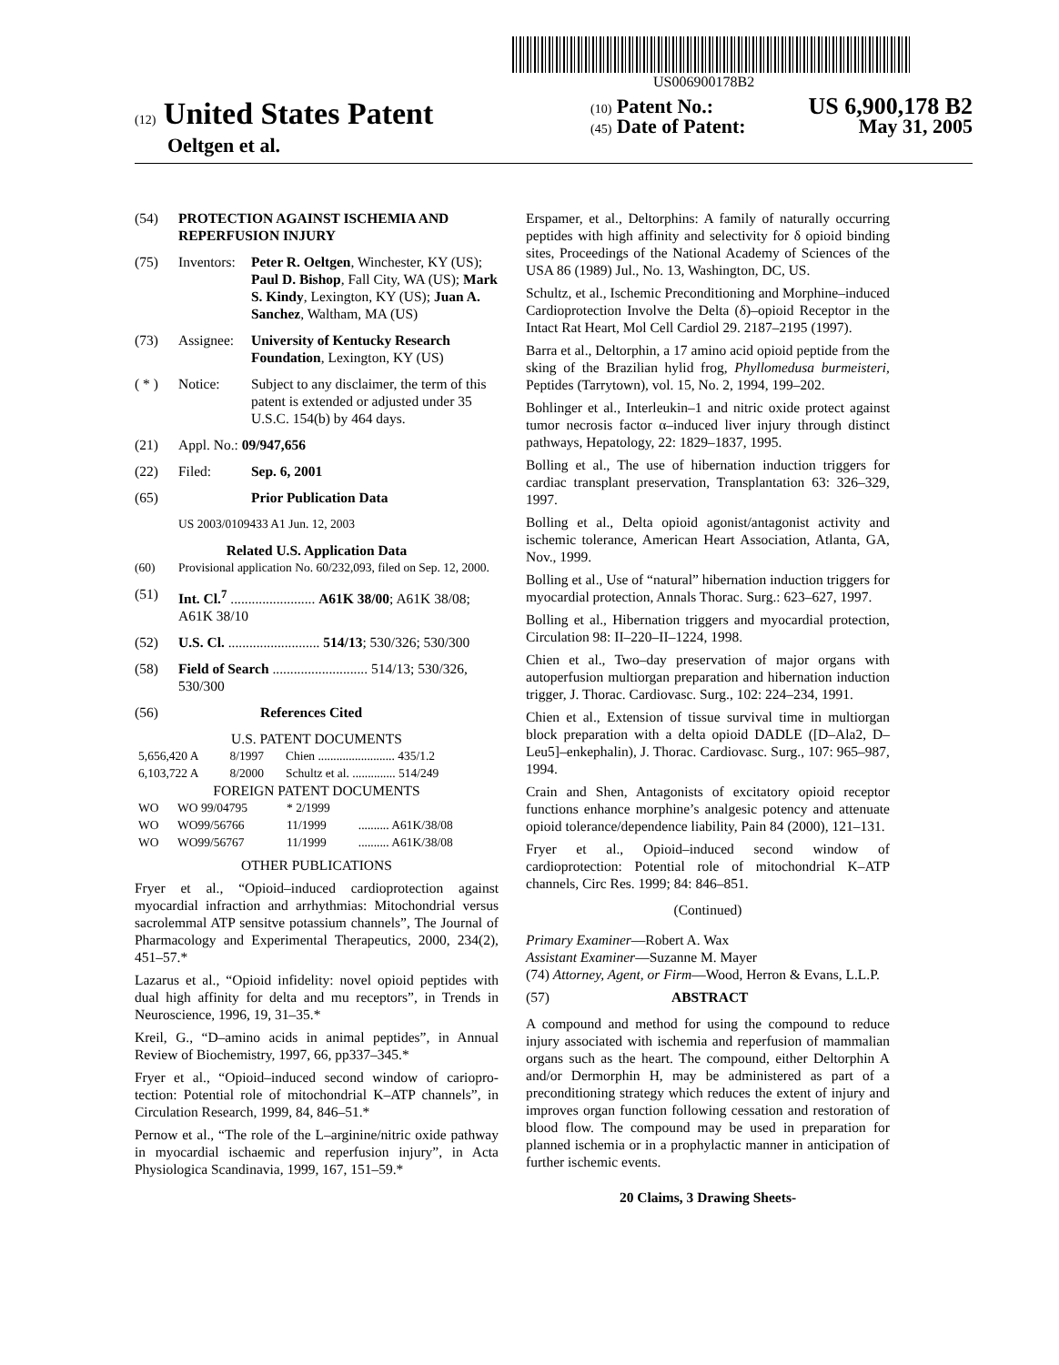US006900178B2
(12) United States Patent
Oeltgen et al.
(10) Patent No.: US 6,900,178 B2
(45) Date of Patent: May 31, 2005
(54) PROTECTION AGAINST ISCHEMIA AND REPERFUSION INJURY
(75) Inventors: Peter R. Oeltgen, Winchester, KY (US); Paul D. Bishop, Fall City, WA (US); Mark S. Kindy, Lexington, KY (US); Juan A. Sanchez, Waltham, MA (US)
(73) Assignee: University of Kentucky Research Foundation, Lexington, KY (US)
( * ) Notice: Subject to any disclaimer, the term of this patent is extended or adjusted under 35 U.S.C. 154(b) by 464 days.
(21) Appl. No.: 09/947,656
(22) Filed: Sep. 6, 2001
(65) Prior Publication Data
US 2003/0109433 A1 Jun. 12, 2003
Related U.S. Application Data
(60) Provisional application No. 60/232,093, filed on Sep. 12, 2000.
(51) Int. Cl.<sup>7</sup> ........................ A61K 38/00; A61K 38/08; A61K 38/10
(52) U.S. Cl. .......................... 514/13; 530/326; 530/300
(58) Field of Search ........................... 514/13; 530/326, 530/300
(56) References Cited
U.S. PATENT DOCUMENTS
| 5,656,420 A | 8/1997 | Chien ......................... 435/1.2 |
| 6,103,722 A | 8/2000 | Schultz et al. .............. 514/249 |
FOREIGN PATENT DOCUMENTS
| WO | WO 99/04795 | * 2/1999 | |
| WO | WO99/56766 | 11/1999 | .......... A61K/38/08 |
| WO | WO99/56767 | 11/1999 | .......... A61K/38/08 |
OTHER PUBLICATIONS
Fryer et al., “Opioid–induced cardioprotection against myocardial infraction and arrhythmias: Mitochondrial versus sacrolemmal ATP sensitve potassium channels”, The Journal of Pharmacology and Experimental Therapeutics, 2000, 234(2), 451–57.*
Lazarus et al., “Opioid infidelity: novel opioid peptides with dual high affinity for delta and mu receptors”, in Trends in Neuroscience, 1996, 19, 31–35.*
Kreil, G., “D–amino acids in animal peptides”, in Annual Review of Biochemistry, 1997, 66, pp337–345.*
Fryer et al., “Opioid–induced second window of cariopro-tection: Potential role of mitochondrial K–ATP channels”, in Circulation Research, 1999, 84, 846–51.*
Pernow et al., “The role of the L–arginine/nitric oxide pathway in myocardial ischaemic and reperfusion injury”, in Acta Physiologica Scandinavia, 1999, 167, 151–59.*
Erspamer, et al., Deltorphins: A family of naturally occurring peptides with high affinity and selectivity for δ opioid binding sites, Proceedings of the National Academy of Sciences of the USA 86 (1989) Jul., No. 13, Washington, DC, US.
Schultz, et al., Ischemic Preconditioning and Morphine–induced Cardioprotection Involve the Delta (δ)–opioid Receptor in the Intact Rat Heart, Mol Cell Cardiol 29. 2187–2195 (1997).
Barra et al., Deltorphin, a 17 amino acid opioid peptide from the sking of the Brazilian hylid frog, Phyllomedusa burmeisteri, Peptides (Tarrytown), vol. 15, No. 2, 1994, 199–202.
Bohlinger et al., Interleukin–1 and nitric oxide protect against tumor necrosis factor α–induced liver injury through distinct pathways, Hepatology, 22: 1829–1837, 1995.
Bolling et al., The use of hibernation induction triggers for cardiac transplant preservation, Transplantation 63: 326–329, 1997.
Bolling et al., Delta opioid agonist/antagonist activity and ischemic tolerance, American Heart Association, Atlanta, GA, Nov., 1999.
Bolling et al., Use of “natural” hibernation induction triggers for myocardial protection, Annals Thorac. Surg.: 623–627, 1997.
Bolling et al., Hibernation triggers and myocardial protection, Circulation 98: II–220–II–1224, 1998.
Chien et al., Two–day preservation of major organs with autoperfusion multiorgan preparation and hibernation induction trigger, J. Thorac. Cardiovasc. Surg., 102: 224–234, 1991.
Chien et al., Extension of tissue survival time in multiorgan block preparation with a delta opioid DADLE ([D–Ala2, D–Leu5]–enkephalin), J. Thorac. Cardiovasc. Surg., 107: 965–987, 1994.
Crain and Shen, Antagonists of excitatory opioid receptor functions enhance morphine’s analgesic potency and attenuate opioid tolerance/dependence liability, Pain 84 (2000), 121–131.
Fryer et al., Opioid–induced second window of cardioprotection: Potential role of mitochondrial K–ATP channels, Circ Res. 1999; 84: 846–851.
(Continued)
Primary Examiner—Robert A. Wax
Assistant Examiner—Suzanne M. Mayer
(74) Attorney, Agent, or Firm—Wood, Herron & Evans, L.L.P.
(57) ABSTRACT
A compound and method for using the compound to reduce injury associated with ischemia and reperfusion of mammalian organs such as the heart. The compound, either Deltorphin A and/or Dermorphin H, may be administered as part of a preconditioning strategy which reduces the extent of injury and improves organ function following cessation and restoration of blood flow. The compound may be used in preparation for planned ischemia or in a prophylactic manner in anticipation of further ischemic events.
20 Claims, 3 Drawing Sheets-